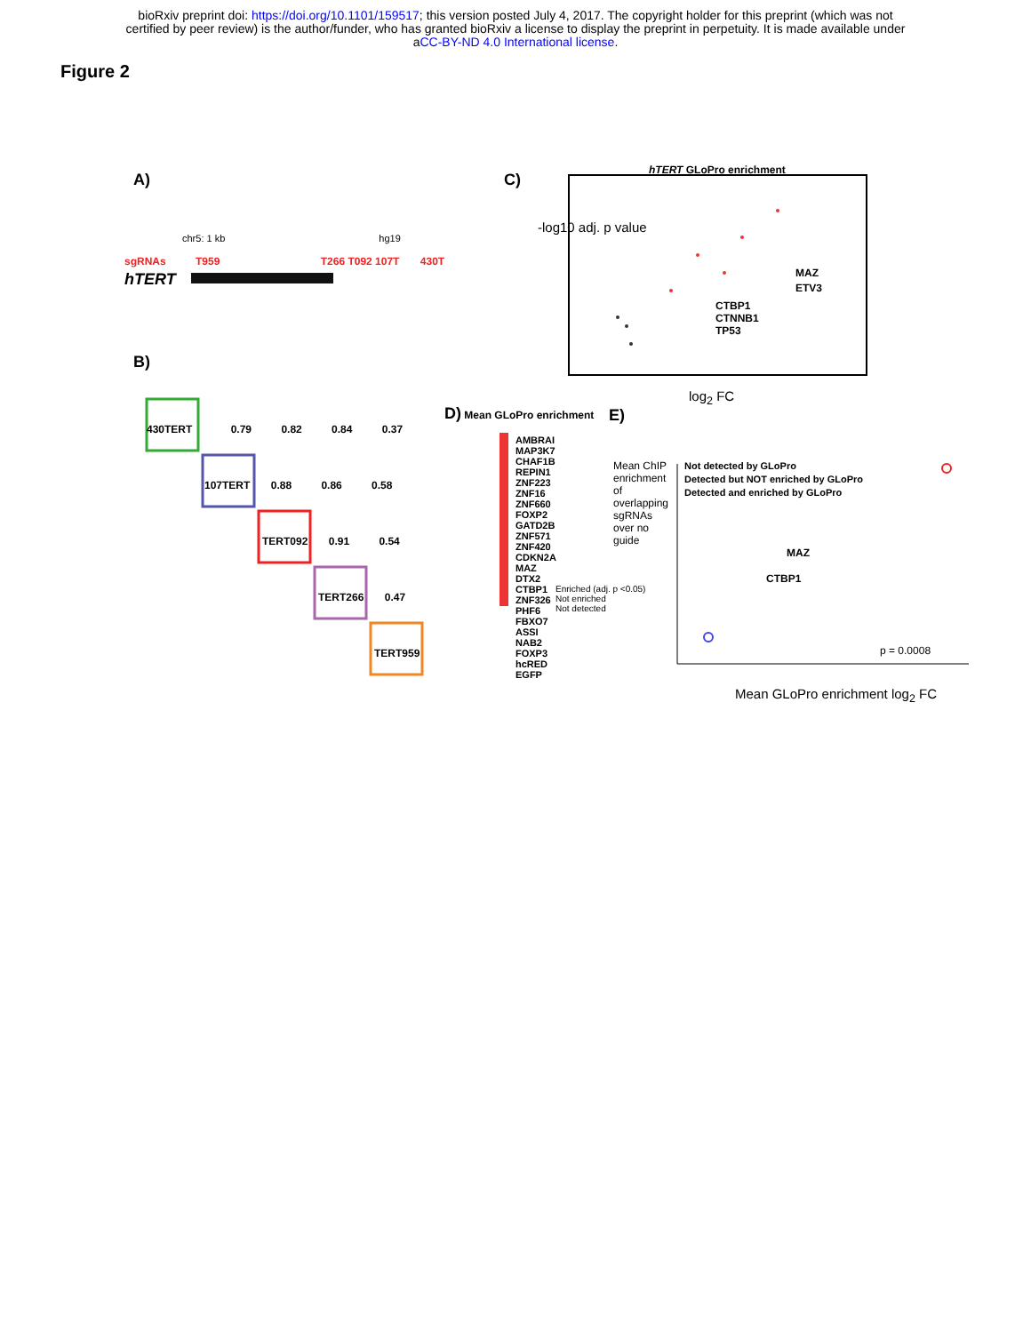bioRxiv preprint doi: https://doi.org/10.1101/159517; this version posted July 4, 2017. The copyright holder for this preprint (which was not
certified by peer review) is the author/funder, who has granted bioRxiv a license to display the preprint in perpetuity. It is made available under
aCC-BY-ND 4.0 International license.
Figure 2
A)
chr5: 1 kb hg19
sgRNAs T959 T266 T092 107T 430T
hTERT
B)
430TERT 0.79 0.82 0.84 0.37
107TERT 0.88 0.86 0.58
TERT092 0.91 0.54
TERT266 0.47
TERT959
C)
hTERT GLoPro enrichment
-log10 adj. p value
MAZ
ETV3
CTBP1
CTNNB1
TP53
log<sub>2</sub> FC
D) Mean GLoPro enrichment
AMBRAI
MAP3K7
CHAF1B
REPIN1
ZNF223
ZNF16
ZNF660
FOXP2
GATD2B
ZNF571
ZNF420
CDKN2A
MAZ
DTX2
CTBP1
ZNF326
PHF6
FBXO7
ASSI
NAB2
FOXP3
hcRED
EGFP
Enriched (adj. p <0.05)
Not enriched
Not detected
E)
Not detected by GLoPro
Detected but NOT enriched by GLoPro
Detected and enriched by GLoPro
Mean ChIP enrichment of overlapping sgRNAs over no guide
MAZ
CTBP1
p = 0.0008
Mean GLoPro enrichment log<sub>2</sub> FC